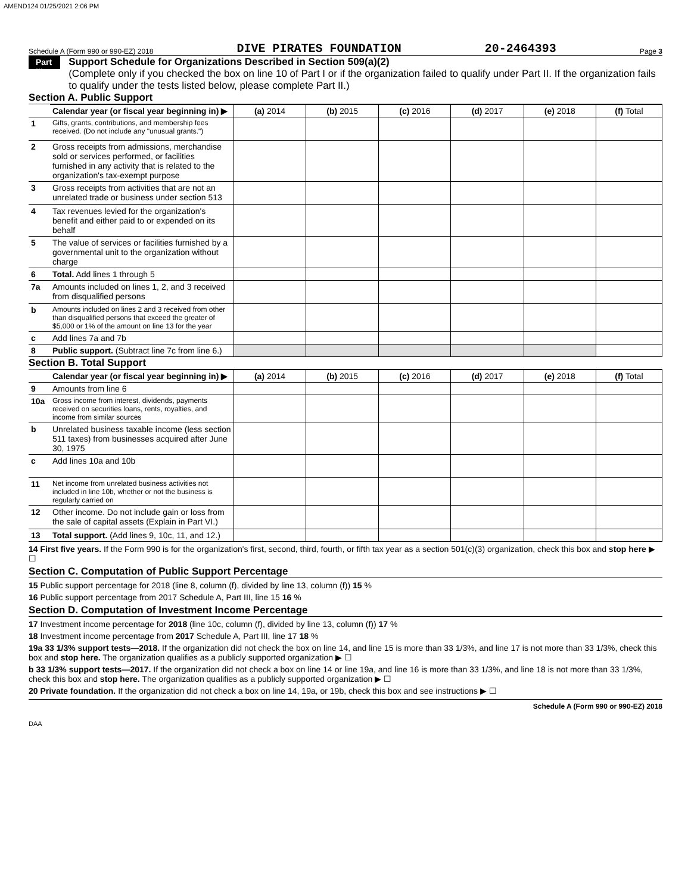AMEND124 01/25/2021 2:06 PM
Schedule A (Form 990 or 990-EZ) 2018 DIVE PIRATES FOUNDATION 20-2464393 Page 3
Part III
Support Schedule for Organizations Described in Section 509(a)(2)
(Complete only if you checked the box on line 10 of Part I or if the organization failed to qualify under Part II. If the organization fails to qualify under the tests listed below, please complete Part II.)
Section A. Public Support
| | Calendar year (or fiscal year beginning in) ▶ | (a) 2014 | (b) 2015 | (c) 2016 | (d) 2017 | (e) 2018 | (f) Total |
| 1 | Gifts, grants, contributions, and membership fees received. (Do not include any "unusual grants.") | | | | | | |
| 2 | Gross receipts from admissions, merchandise sold or services performed, or facilities furnished in any activity that is related to the organization's tax-exempt purpose | | | | | | |
| 3 | Gross receipts from activities that are not an unrelated trade or business under section 513 | | | | | | |
| 4 | Tax revenues levied for the organization's benefit and either paid to or expended on its behalf | | | | | | |
| 5 | The value of services or facilities furnished by a governmental unit to the organization without charge | | | | | | |
| 6 | Total. Add lines 1 through 5 | | | | | | |
| 7a | Amounts included on lines 1, 2, and 3 received from disqualified persons | | | | | | |
| b | Amounts included on lines 2 and 3 received from other than disqualified persons that exceed the greater of $5,000 or 1% of the amount on line 13 for the year | | | | | | |
| c | Add lines 7a and 7b | | | | | | |
| 8 | Public support. (Subtract line 7c from line 6.) | | | | | | |
Section B. Total Support
| | Calendar year (or fiscal year beginning in) ▶ | (a) 2014 | (b) 2015 | (c) 2016 | (d) 2017 | (e) 2018 | (f) Total |
| 9 | Amounts from line 6 | | | | | | |
| 10a | Gross income from interest, dividends, payments received on securities loans, rents, royalties, and income from similar sources | | | | | | |
| b | Unrelated business taxable income (less section 511 taxes) from businesses acquired after June 30, 1975 | | | | | | |
| c | Add lines 10a and 10b | | | | | | |
| 11 | Net income from unrelated business activities not included in line 10b, whether or not the business is regularly carried on | | | | | | |
| 12 | Other income. Do not include gain or loss from the sale of capital assets (Explain in Part VI.) | | | | | | |
| 13 | Total support. (Add lines 9, 10c, 11, and 12.) | | | | | | |
14 First five years. If the Form 990 is for the organization's first, second, third, fourth, or fifth tax year as a section 501(c)(3) organization, check this box and stop here ▶ ☐
Section C. Computation of Public Support Percentage
15 Public support percentage for 2018 (line 8, column (f), divided by line 13, column (f)) 15 %
16 Public support percentage from 2017 Schedule A, Part III, line 15 16 %
Section D. Computation of Investment Income Percentage
17 Investment income percentage for 2018 (line 10c, column (f), divided by line 13, column (f)) 17 %
18 Investment income percentage from 2017 Schedule A, Part III, line 17 18 %
19a 33 1/3% support tests—2018. If the organization did not check the box on line 14, and line 15 is more than 33 1/3%, and line 17 is not more than 33 1/3%, check this box and stop here. The organization qualifies as a publicly supported organization ▶ ☐
b 33 1/3% support tests—2017. If the organization did not check a box on line 14 or line 19a, and line 16 is more than 33 1/3%, and line 18 is not more than 33 1/3%, check this box and stop here. The organization qualifies as a publicly supported organization ▶ ☐
20 Private foundation. If the organization did not check a box on line 14, 19a, or 19b, check this box and see instructions ▶ ☐
Schedule A (Form 990 or 990-EZ) 2018
DAA